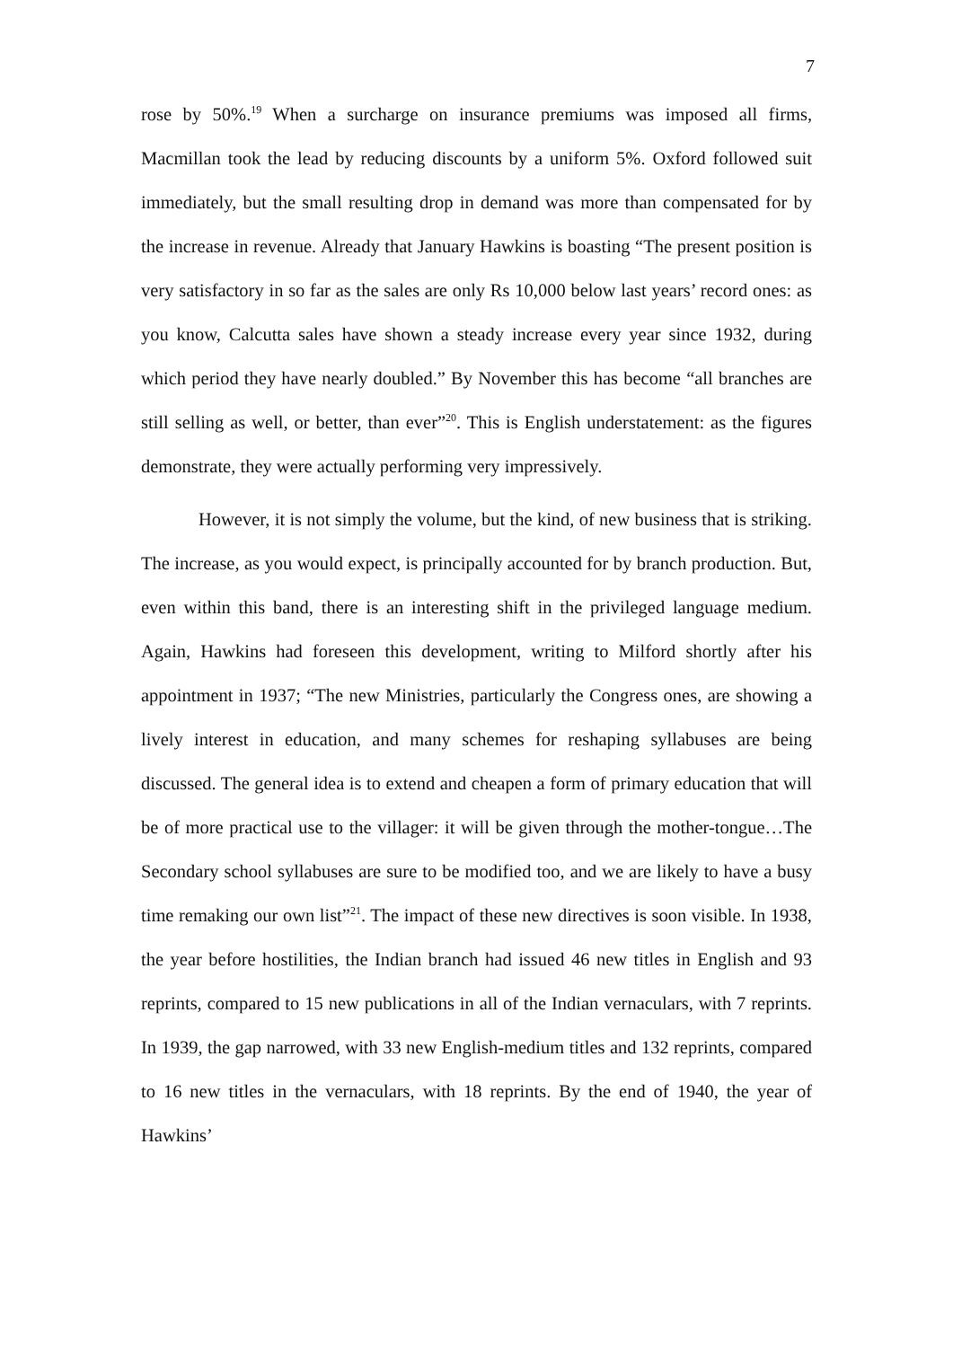7
rose by 50%.<sup>19</sup> When a surcharge on insurance premiums was imposed all firms, Macmillan took the lead by reducing discounts by a uniform 5%. Oxford followed suit immediately, but the small resulting drop in demand was more than compensated for by the increase in revenue. Already that January Hawkins is boasting “The present position is very satisfactory in so far as the sales are only Rs 10,000 below last years’ record ones: as you know, Calcutta sales have shown a steady increase every year since 1932, during which period they have nearly doubled.” By November this has become “all branches are still selling as well, or better, than ever”<sup>20</sup>. This is English understatement: as the figures demonstrate, they were actually performing very impressively.
However, it is not simply the volume, but the kind, of new business that is striking. The increase, as you would expect, is principally accounted for by branch production. But, even within this band, there is an interesting shift in the privileged language medium. Again, Hawkins had foreseen this development, writing to Milford shortly after his appointment in 1937; “The new Ministries, particularly the Congress ones, are showing a lively interest in education, and many schemes for reshaping syllabuses are being discussed. The general idea is to extend and cheapen a form of primary education that will be of more practical use to the villager: it will be given through the mother-tongue…The Secondary school syllabuses are sure to be modified too, and we are likely to have a busy time remaking our own list”<sup>21</sup>. The impact of these new directives is soon visible. In 1938, the year before hostilities, the Indian branch had issued 46 new titles in English and 93 reprints, compared to 15 new publications in all of the Indian vernaculars, with 7 reprints. In 1939, the gap narrowed, with 33 new English-medium titles and 132 reprints, compared to 16 new titles in the vernaculars, with 18 reprints. By the end of 1940, the year of Hawkins’